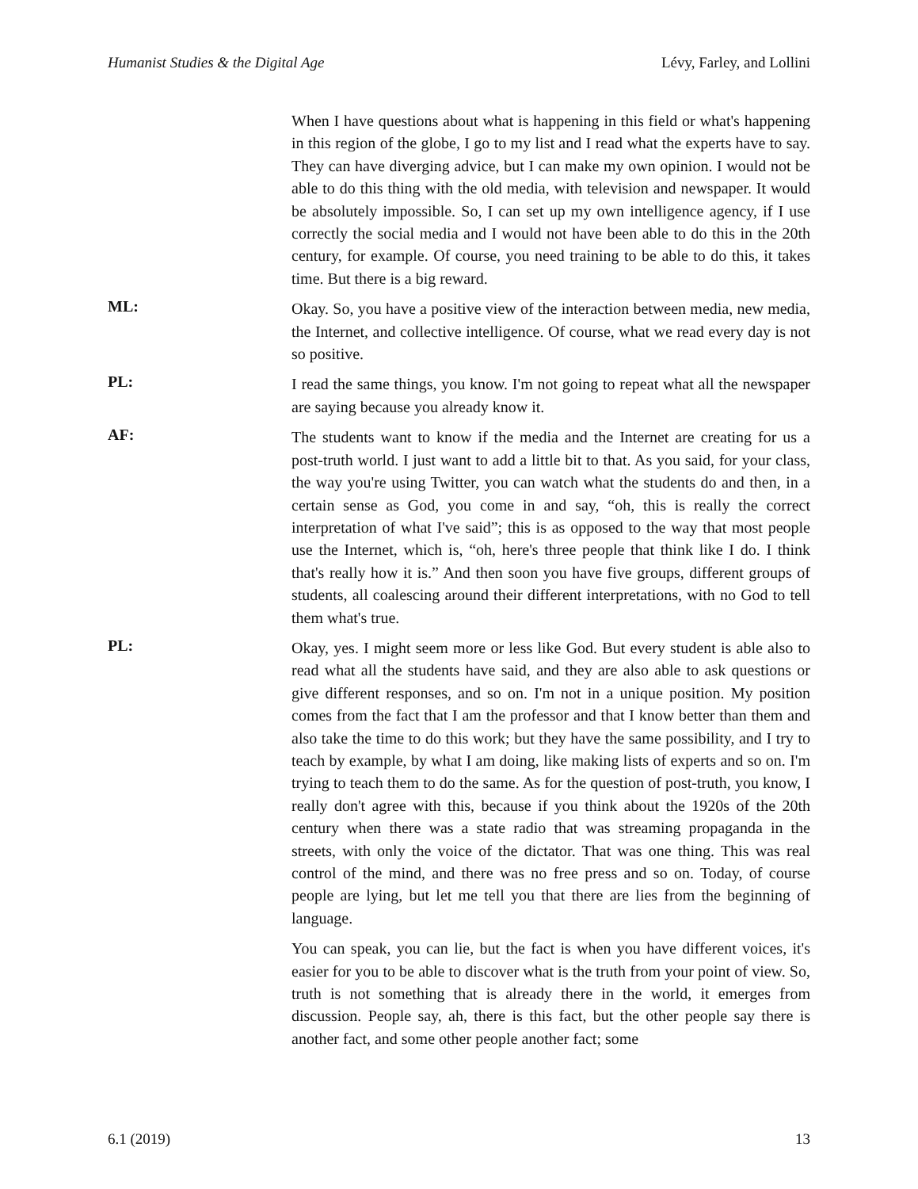Humanist Studies & the Digital Age Lévy, Farley, and Lollini
When I have questions about what is happening in this field or what's happening in this region of the globe, I go to my list and I read what the experts have to say. They can have diverging advice, but I can make my own opinion. I would not be able to do this thing with the old media, with television and newspaper. It would be absolutely impossible. So, I can set up my own intelligence agency, if I use correctly the social media and I would not have been able to do this in the 20th century, for example. Of course, you need training to be able to do this, it takes time. But there is a big reward.
ML:
Okay. So, you have a positive view of the interaction between media, new media, the Internet, and collective intelligence. Of course, what we read every day is not so positive.
PL:
I read the same things, you know. I'm not going to repeat what all the newspaper are saying because you already know it.
AF:
The students want to know if the media and the Internet are creating for us a post-truth world. I just want to add a little bit to that. As you said, for your class, the way you're using Twitter, you can watch what the students do and then, in a certain sense as God, you come in and say, “oh, this is really the correct interpretation of what I've said”; this is as opposed to the way that most people use the Internet, which is, “oh, here's three people that think like I do. I think that's really how it is.” And then soon you have five groups, different groups of students, all coalescing around their different interpretations, with no God to tell them what's true.
PL:
Okay, yes. I might seem more or less like God. But every student is able also to read what all the students have said, and they are also able to ask questions or give different responses, and so on. I'm not in a unique position. My position comes from the fact that I am the professor and that I know better than them and also take the time to do this work; but they have the same possibility, and I try to teach by example, by what I am doing, like making lists of experts and so on. I'm trying to teach them to do the same. As for the question of post-truth, you know, I really don't agree with this, because if you think about the 1920s of the 20th century when there was a state radio that was streaming propaganda in the streets, with only the voice of the dictator. That was one thing. This was real control of the mind, and there was no free press and so on. Today, of course people are lying, but let me tell you that there are lies from the beginning of language.
You can speak, you can lie, but the fact is when you have different voices, it's easier for you to be able to discover what is the truth from your point of view. So, truth is not something that is already there in the world, it emerges from discussion. People say, ah, there is this fact, but the other people say there is another fact, and some other people another fact; some
6.1 (2019) 13